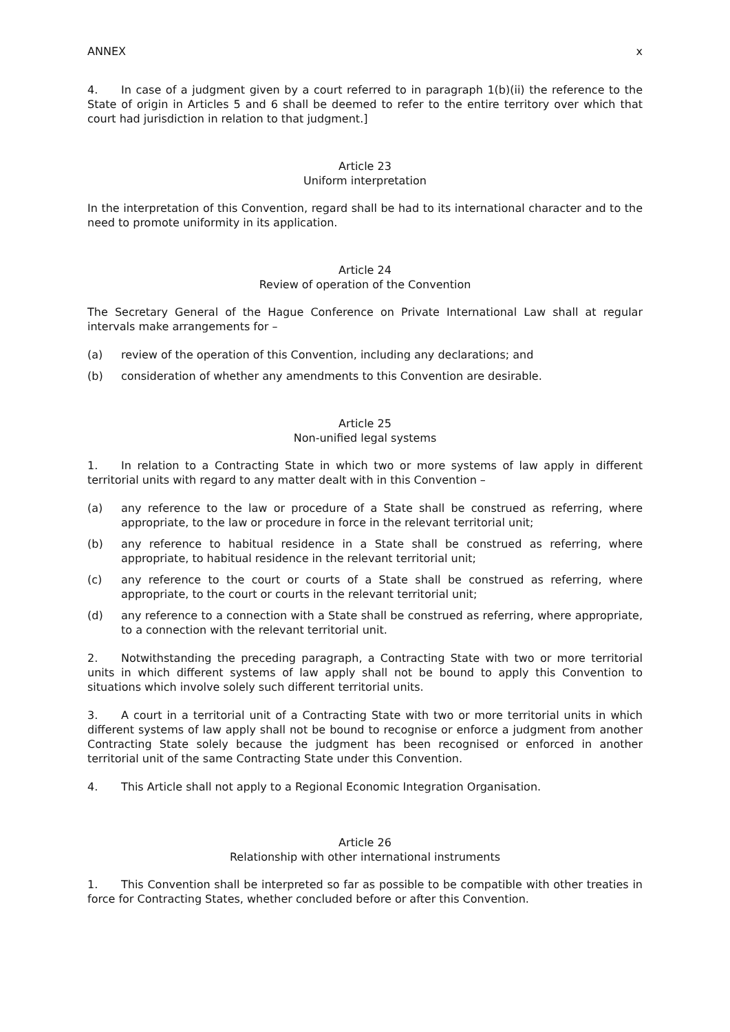ANNEX x
4. In case of a judgment given by a court referred to in paragraph 1(b)(ii) the reference to the State of origin in Articles 5 and 6 shall be deemed to refer to the entire territory over which that court had jurisdiction in relation to that judgment.]
Article 23
Uniform interpretation
In the interpretation of this Convention, regard shall be had to its international character and to the need to promote uniformity in its application.
Article 24
Review of operation of the Convention
The Secretary General of the Hague Conference on Private International Law shall at regular intervals make arrangements for –
(a) review of the operation of this Convention, including any declarations; and
(b) consideration of whether any amendments to this Convention are desirable.
Article 25
Non-unified legal systems
1. In relation to a Contracting State in which two or more systems of law apply in different territorial units with regard to any matter dealt with in this Convention –
(a) any reference to the law or procedure of a State shall be construed as referring, where appropriate, to the law or procedure in force in the relevant territorial unit;
(b) any reference to habitual residence in a State shall be construed as referring, where appropriate, to habitual residence in the relevant territorial unit;
(c) any reference to the court or courts of a State shall be construed as referring, where appropriate, to the court or courts in the relevant territorial unit;
(d) any reference to a connection with a State shall be construed as referring, where appropriate, to a connection with the relevant territorial unit.
2. Notwithstanding the preceding paragraph, a Contracting State with two or more territorial units in which different systems of law apply shall not be bound to apply this Convention to situations which involve solely such different territorial units.
3. A court in a territorial unit of a Contracting State with two or more territorial units in which different systems of law apply shall not be bound to recognise or enforce a judgment from another Contracting State solely because the judgment has been recognised or enforced in another territorial unit of the same Contracting State under this Convention.
4. This Article shall not apply to a Regional Economic Integration Organisation.
Article 26
Relationship with other international instruments
1. This Convention shall be interpreted so far as possible to be compatible with other treaties in force for Contracting States, whether concluded before or after this Convention.